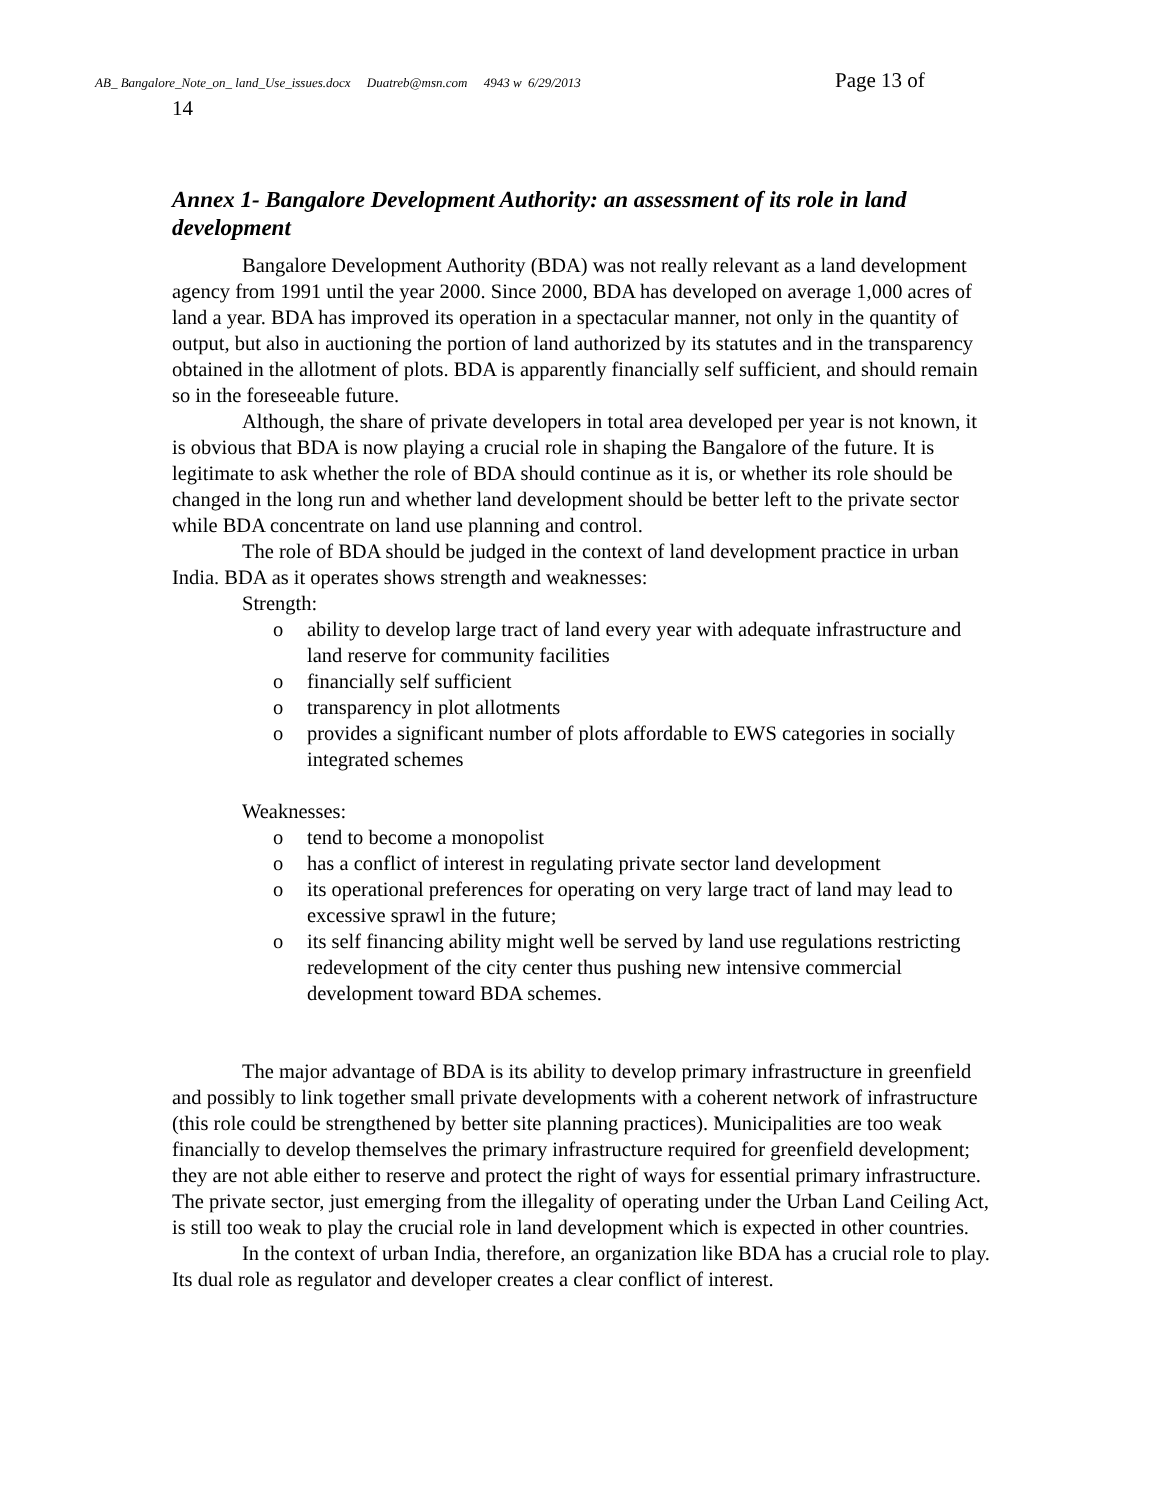AB_ Bangalore_Note_on_ land_Use_issues.docx Duatreb@msn.com 4943 w 6/29/2013 Page 13 of
14
Annex 1- Bangalore Development Authority: an assessment of its role in land development
Bangalore Development Authority (BDA) was not really relevant as a land development agency from 1991 until the year 2000. Since 2000, BDA has developed on average 1,000 acres of land a year. BDA has improved its operation in a spectacular manner, not only in the quantity of output, but also in auctioning the portion of land authorized by its statutes and in the transparency obtained in the allotment of plots. BDA is apparently financially self sufficient, and should remain so in the foreseeable future.
Although, the share of private developers in total area developed per year is not known, it is obvious that BDA is now playing a crucial role in shaping the Bangalore of the future. It is legitimate to ask whether the role of BDA should continue as it is, or whether its role should be changed in the long run and whether land development should be better left to the private sector while BDA concentrate on land use planning and control.
The role of BDA should be judged in the context of land development practice in urban India. BDA as it operates shows strength and weaknesses:
Strength:
o ability to develop large tract of land every year with adequate infrastructure and land reserve for community facilities
o financially self sufficient
o transparency in plot allotments
o provides a significant number of plots affordable to EWS categories in socially integrated schemes
Weaknesses:
o tend to become a monopolist
o has a conflict of interest in regulating private sector land development
o its operational preferences for operating on very large tract of land may lead to excessive sprawl in the future;
o its self financing ability might well be served by land use regulations restricting redevelopment of the city center thus pushing new intensive commercial development toward BDA schemes.
The major advantage of BDA is its ability to develop primary infrastructure in greenfield and possibly to link together small private developments with a coherent network of infrastructure (this role could be strengthened by better site planning practices). Municipalities are too weak financially to develop themselves the primary infrastructure required for greenfield development; they are not able either to reserve and protect the right of ways for essential primary infrastructure. The private sector, just emerging from the illegality of operating under the Urban Land Ceiling Act, is still too weak to play the crucial role in land development which is expected in other countries.
In the context of urban India, therefore, an organization like BDA has a crucial role to play. Its dual role as regulator and developer creates a clear conflict of interest.